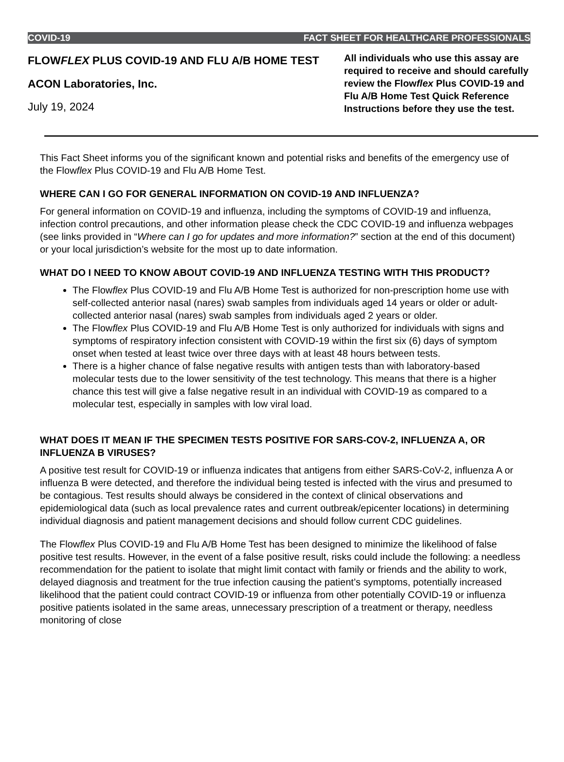COVID-19 FACT SHEET FOR HEALTHCARE PROFESSIONALS
FLOWFLEX PLUS COVID-19 AND FLU A/B HOME TEST
ACON Laboratories, Inc.
July 19, 2024
All individuals who use this assay are required to receive and should carefully review the Flowflex Plus COVID-19 and Flu A/B Home Test Quick Reference Instructions before they use the test.
This Fact Sheet informs you of the significant known and potential risks and benefits of the emergency use of the Flowflex Plus COVID-19 and Flu A/B Home Test.
WHERE CAN I GO FOR GENERAL INFORMATION ON COVID-19 AND INFLUENZA?
For general information on COVID-19 and influenza, including the symptoms of COVID-19 and influenza, infection control precautions, and other information please check the CDC COVID-19 and influenza webpages (see links provided in “Where can I go for updates and more information?” section at the end of this document) or your local jurisdiction’s website for the most up to date information.
WHAT DO I NEED TO KNOW ABOUT COVID-19 AND INFLUENZA TESTING WITH THIS PRODUCT?
The Flowflex Plus COVID-19 and Flu A/B Home Test is authorized for non-prescription home use with self-collected anterior nasal (nares) swab samples from individuals aged 14 years or older or adult-collected anterior nasal (nares) swab samples from individuals aged 2 years or older.
The Flowflex Plus COVID-19 and Flu A/B Home Test is only authorized for individuals with signs and symptoms of respiratory infection consistent with COVID-19 within the first six (6) days of symptom onset when tested at least twice over three days with at least 48 hours between tests.
There is a higher chance of false negative results with antigen tests than with laboratory-based molecular tests due to the lower sensitivity of the test technology. This means that there is a higher chance this test will give a false negative result in an individual with COVID-19 as compared to a molecular test, especially in samples with low viral load.
WHAT DOES IT MEAN IF THE SPECIMEN TESTS POSITIVE FOR SARS-COV-2, INFLUENZA A, OR INFLUENZA B VIRUSES?
A positive test result for COVID-19 or influenza indicates that antigens from either SARS-CoV-2, influenza A or influenza B were detected, and therefore the individual being tested is infected with the virus and presumed to be contagious. Test results should always be considered in the context of clinical observations and epidemiological data (such as local prevalence rates and current outbreak/epicenter locations) in determining individual diagnosis and patient management decisions and should follow current CDC guidelines.
The Flowflex Plus COVID-19 and Flu A/B Home Test has been designed to minimize the likelihood of false positive test results. However, in the event of a false positive result, risks could include the following: a needless recommendation for the patient to isolate that might limit contact with family or friends and the ability to work, delayed diagnosis and treatment for the true infection causing the patient’s symptoms, potentially increased likelihood that the patient could contract COVID-19 or influenza from other potentially COVID-19 or influenza positive patients isolated in the same areas, unnecessary prescription of a treatment or therapy, needless monitoring of close